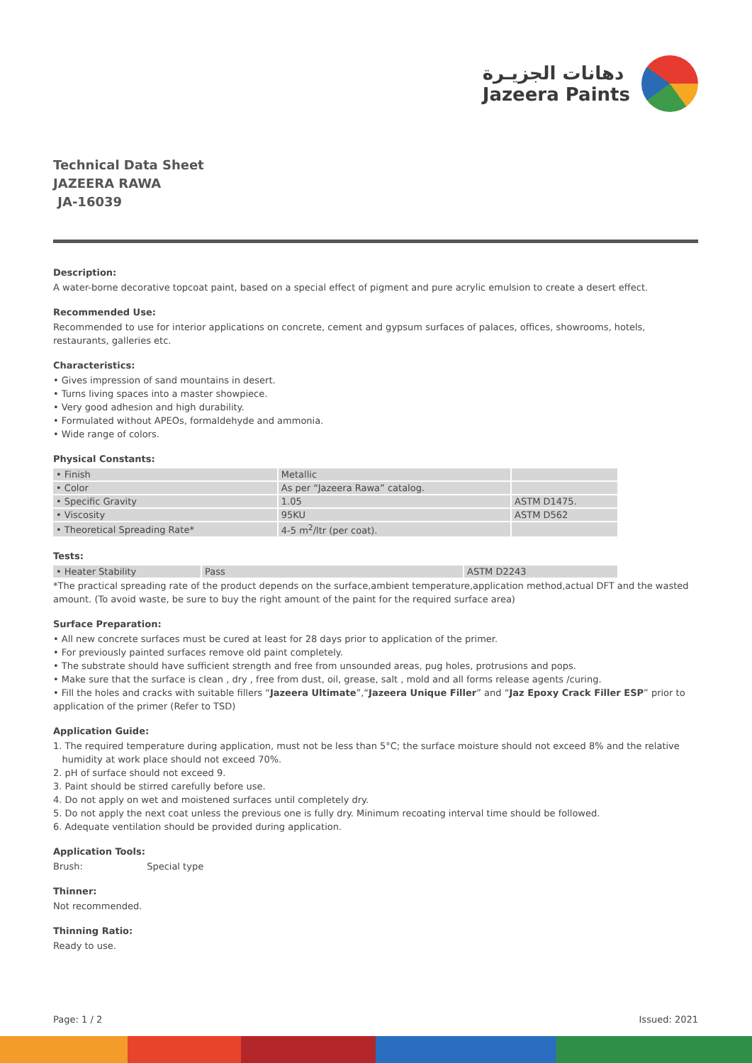دهانات الجزيـرة
Jazeera Paints
Technical Data Sheet
JAZEERA RAWA
JA-16039
Description:
A water-borne decorative topcoat paint, based on a special effect of pigment and pure acrylic emulsion to create a desert effect.
Recommended Use:
Recommended to use for interior applications on concrete, cement and gypsum surfaces of palaces, offices, showrooms, hotels, restaurants, galleries etc.
Characteristics:
• Gives impression of sand mountains in desert.
• Turns living spaces into a master showpiece.
• Very good adhesion and high durability.
• Formulated without APEOs, formaldehyde and ammonia.
• Wide range of colors.
Physical Constants:
| • Finish | Metallic | |
| • Color | As per “Jazeera Rawa” catalog. | |
| • Specific Gravity | 1.05 | ASTM D1475. |
| • Viscosity | 95KU | ASTM D562 |
| • Theoretical Spreading Rate* | 4-5 m<sup>2</sup>/ltr (per coat). | |
Tests:
| • Heater Stability | Pass | ASTM D2243 |
*The practical spreading rate of the product depends on the surface,ambient temperature,application method,actual DFT and the wasted amount. (To avoid waste, be sure to buy the right amount of the paint for the required surface area)
Surface Preparation:
• All new concrete surfaces must be cured at least for 28 days prior to application of the primer.
• For previously painted surfaces remove old paint completely.
• The substrate should have sufficient strength and free from unsounded areas, pug holes, protrusions and pops.
• Make sure that the surface is clean , dry , free from dust, oil, grease, salt , mold and all forms release agents /curing.
• Fill the holes and cracks with suitable fillers “Jazeera Ultimate”,“Jazeera Unique Filler” and “Jaz Epoxy Crack Filler ESP” prior to application of the primer (Refer to TSD)
Application Guide:
1. The required temperature during application, must not be less than 5°C; the surface moisture should not exceed 8% and the relative
humidity at work place should not exceed 70%.
2. pH of surface should not exceed 9.
3. Paint should be stirred carefully before use.
4. Do not apply on wet and moistened surfaces until completely dry.
5. Do not apply the next coat unless the previous one is fully dry. Minimum recoating interval time should be followed.
6. Adequate ventilation should be provided during application.
Application Tools:
Brush: Special type
Thinner:
Not recommended.
Thinning Ratio:
Ready to use.
Page: 1 / 2 Issued: 2021